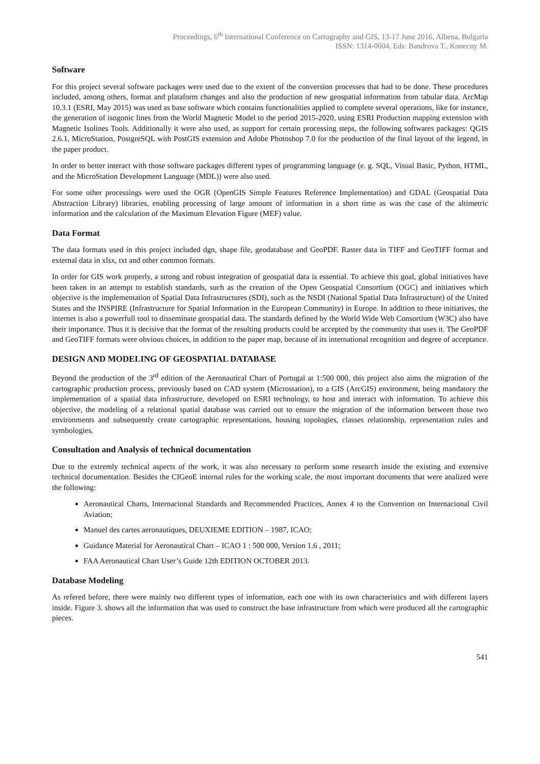Proceedings, 6<sup>th</sup> International Conference on Cartography and GIS, 13-17 June 2016, Albena, Bulgaria
ISSN: 1314-0604, Eds: Bandrova T., Konecny M.
Software
For this project several software packages were used due to the extent of the conversion processes that had to be done. These procedures included, among others, format and plataform changes and also the production of new geospatial information from tabular data. ArcMap 10.3.1 (ESRI, May 2015) was used as base software which contains functionalities applied to complete several operations, like for instance, the generation of isogonic lines from the World Magnetic Model to the period 2015-2020, using ESRI Production mapping extension with Magnetic Isolines Tools. Additionally it were also used, as support for certain processing steps, the following softwares packages: QGIS 2.6.1, MicroStation, PostgreSQL with PostGIS extension and Adobe Photoshop 7.0 for the production of the final layout of the legend, in the paper product.
In order to better interact with those software packages different types of programming language (e. g. SQL, Visual Basic, Python, HTML, and the MicroStation Development Language (MDL)) were also used.
For some other processings were used the OGR (OpenGIS Simple Features Reference Implementation) and GDAL (Geospatial Data Abstraction Library) libraries, enabling processing of large amount of information in a short time as was the case of the altimetric information and the calculation of the Maximum Elevation Figure (MEF) value.
Data Format
The data formats used in this project included dgn, shape file, geodatabase and GeoPDF. Raster data in TIFF and GeoTIFF format and external data in xlsx, txt and other common formats.
In order for GIS work properly, a strong and robust integration of geospatial data is essential. To achieve this goal, global initiatives have been taken in an attempt to establish standards, such as the creation of the Open Geospatial Consortium (OGC) and initiatives which objective is the implementation of Spatial Data Infrastructures (SDI), such as the NSDI (National Spatial Data Infrastructure) of the United States and the INSPIRE (Infrastructure for Spatial Information in the European Community) in Europe. In addition to these initiatives, the internet is also a powerfull tool to disseminate geospatial data. The standards defined by the World Wide Web Consortium (W3C) also have their importance. Thus it is decisive that the format of the resulting products could be accepted by the community that uses it. The GeoPDF and GeoTIFF formats were obvious choices, in addition to the paper map, because of its international recognition and degree of acceptance.
DESIGN AND MODELING OF GEOSPATIAL DATABASE
Beyond the production of the 3<sup>rd</sup> edition of the Aeronautical Chart of Portugal at 1:500 000, this project also aims the migration of the cartographic production process, previously based on CAD system (Microstation), to a GIS (ArcGIS) environment, being mandatory the implementation of a spatial data infrastructure, developed on ESRI technology, to host and interact with information. To achieve this objective, the modeling of a relational spatial database was carried out to ensure the migration of the information between those two environments and subsequently create cartographic representations, housing topologies, classes relationship, representation rules and symbologies.
Consultation and Analysis of technical documentation
Due to the extremly technical aspects of the work, it was also necessary to perform some research inside the existing and extensive technical documentation. Besides the CIGeoE internal rules for the working scale, the most important documents that were analized were the following:
Aeronautical Charts, Internacional Standards and Recommended Practices, Annex 4 to the Convention on Internacional Civil Aviation;
Manuel des cartes aeronautiques, DEUXIEME EDITION – 1987, ICAO;
Guidance Material for Aeronautical Chart – ICAO 1 : 500 000, Version 1.6 , 2011;
FAA Aeronautical Chart User’s Guide 12th EDITION OCTOBER 2013.
Database Modeling
As refered before, there were mainly two different types of information, each one with its own characteristics and with different layers inside. Figure 3. shows all the information that was used to construct the base infrastructure from which were produced all the cartographic pieces.
541